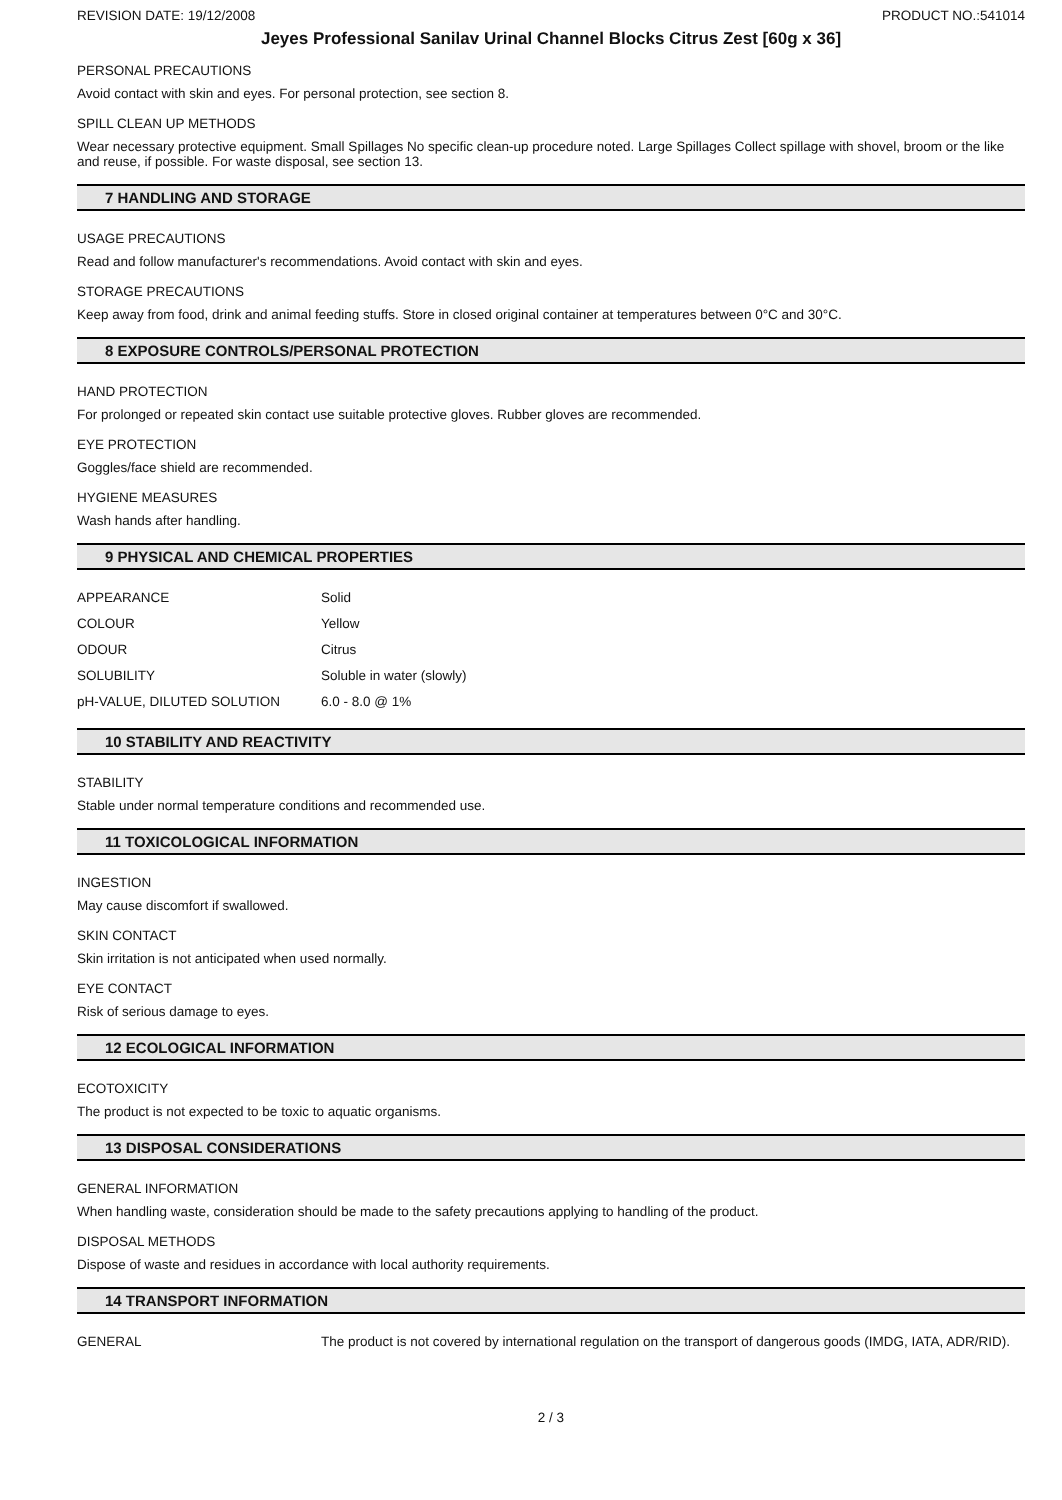REVISION DATE: 19/12/2008 PRODUCT NO.:541014
Jeyes Professional Sanilav Urinal Channel Blocks Citrus Zest [60g x 36]
PERSONAL PRECAUTIONS
Avoid contact with skin and eyes. For personal protection, see section 8.
SPILL CLEAN UP METHODS
Wear necessary protective equipment. Small Spillages No specific clean-up procedure noted. Large Spillages Collect spillage with shovel, broom or the like and reuse, if possible. For waste disposal, see section 13.
7 HANDLING AND STORAGE
USAGE PRECAUTIONS
Read and follow manufacturer's recommendations. Avoid contact with skin and eyes.
STORAGE PRECAUTIONS
Keep away from food, drink and animal feeding stuffs. Store in closed original container at temperatures between 0°C and 30°C.
8 EXPOSURE CONTROLS/PERSONAL PROTECTION
HAND PROTECTION
For prolonged or repeated skin contact use suitable protective gloves. Rubber gloves are recommended.
EYE PROTECTION
Goggles/face shield are recommended.
HYGIENE MEASURES
Wash hands after handling.
9 PHYSICAL AND CHEMICAL PROPERTIES
| APPEARANCE | Solid |
| COLOUR | Yellow |
| ODOUR | Citrus |
| SOLUBILITY | Soluble in water (slowly) |
| pH-VALUE, DILUTED SOLUTION | 6.0 - 8.0 @ 1% |
10 STABILITY AND REACTIVITY
STABILITY
Stable under normal temperature conditions and recommended use.
11 TOXICOLOGICAL INFORMATION
INGESTION
May cause discomfort if swallowed.
SKIN CONTACT
Skin irritation is not anticipated when used normally.
EYE CONTACT
Risk of serious damage to eyes.
12 ECOLOGICAL INFORMATION
ECOTOXICITY
The product is not expected to be toxic to aquatic organisms.
13 DISPOSAL CONSIDERATIONS
GENERAL INFORMATION
When handling waste, consideration should be made to the safety precautions applying to handling of the product.
DISPOSAL METHODS
Dispose of waste and residues in accordance with local authority requirements.
14 TRANSPORT INFORMATION
| GENERAL | The product is not covered by international regulation on the transport of dangerous goods (IMDG, IATA, ADR/RID). |
2 / 3